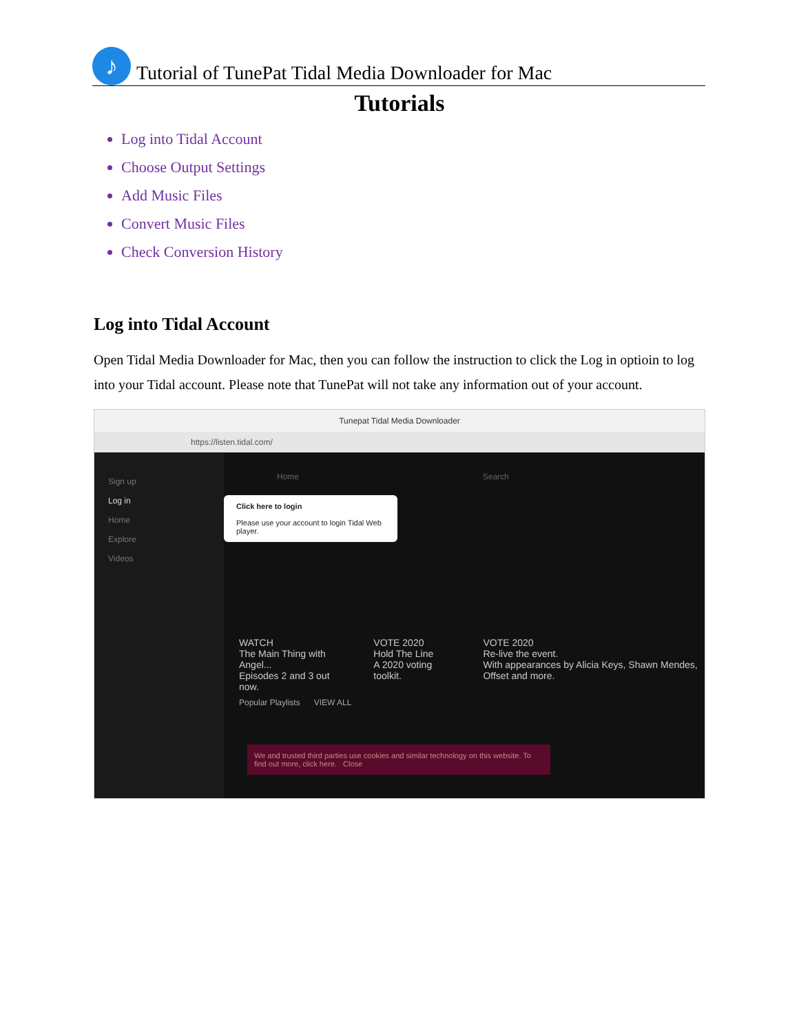♪
Tutorial of TunePat Tidal Media Downloader for Mac
Tutorials
Log into Tidal Account
Choose Output Settings
Add Music Files
Convert Music Files
Check Conversion History
Log into Tidal Account
Open Tidal Media Downloader for Mac, then you can follow the instruction to click the Log in optioin to log into your Tidal account. Please note that TunePat will not take any information out of your account.
Tunepat Tidal Media Downloader
https://listen.tidal.com/
Sign up
Log in
Home
Explore
Videos
Click here to login
Please use your account to login Tidal Web player.
Home Search
WATCH
The Main Thing with Angel...
Episodes 2 and 3 out now.
VOTE 2020
Hold The Line
A 2020 voting toolkit.
VOTE 2020
Re-live the event.
With appearances by Alicia Keys, Shawn Mendes, Offset and more.
Popular Playlists VIEW ALL
We and trusted third parties use cookies and similar technology on this website. To find out more, click here. Close